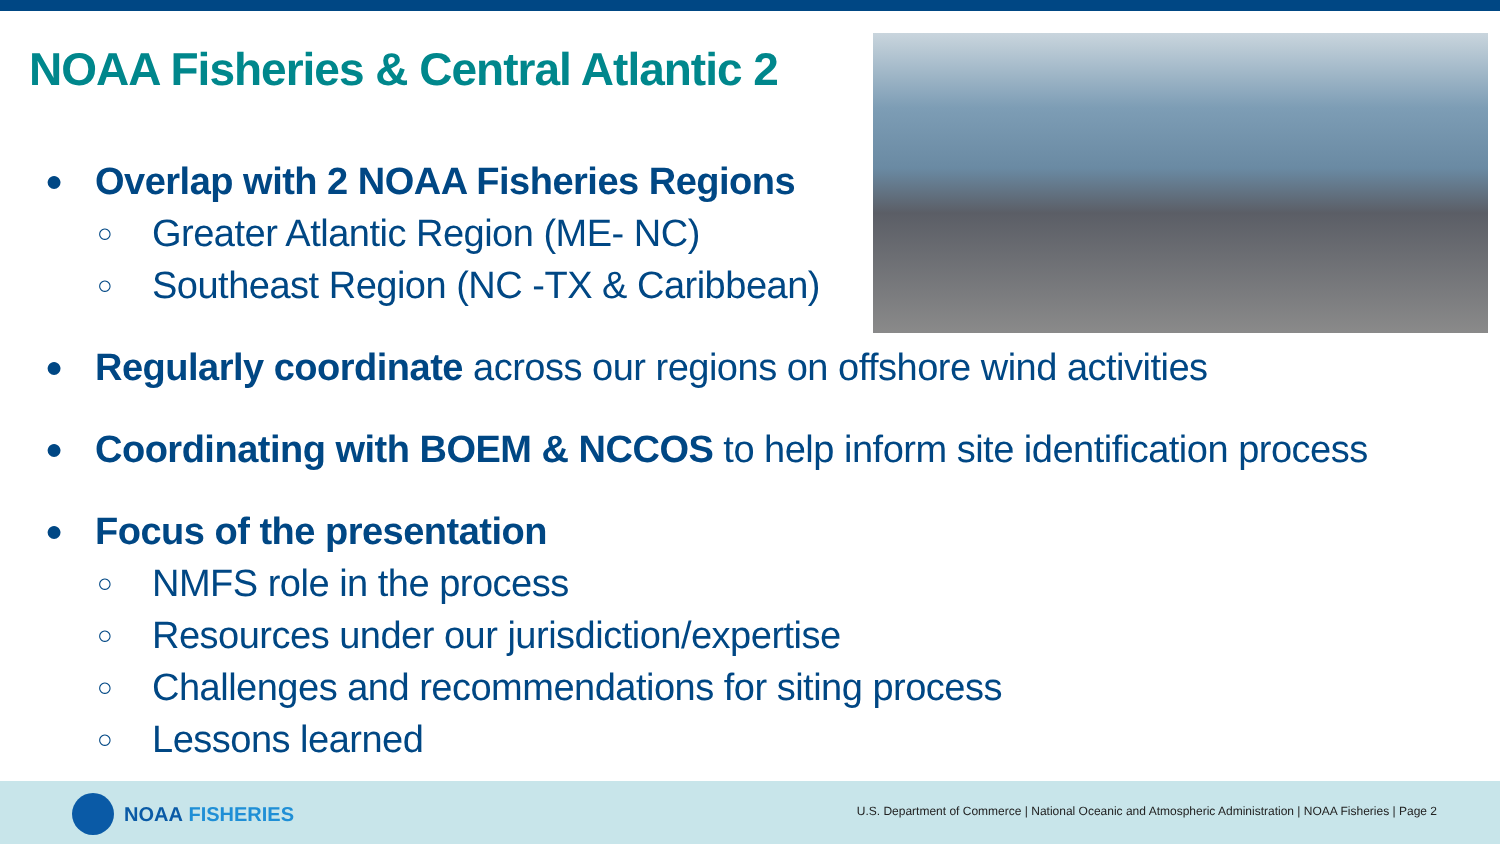NOAA Fisheries & Central Atlantic 2
● Overlap with 2 NOAA Fisheries Regions
○ Greater Atlantic Region (ME- NC)
○ Southeast Region (NC -TX & Caribbean)
● Regularly coordinate across our regions on offshore wind activities
● Coordinating with BOEM & NCCOS to help inform site identification process
● Focus of the presentation
○ NMFS role in the process
○ Resources under our jurisdiction/expertise
○ Challenges and recommendations for siting process
○ Lessons learned
NOAA FISHERIES
U.S. Department of Commerce | National Oceanic and Atmospheric Administration | NOAA Fisheries | Page 2